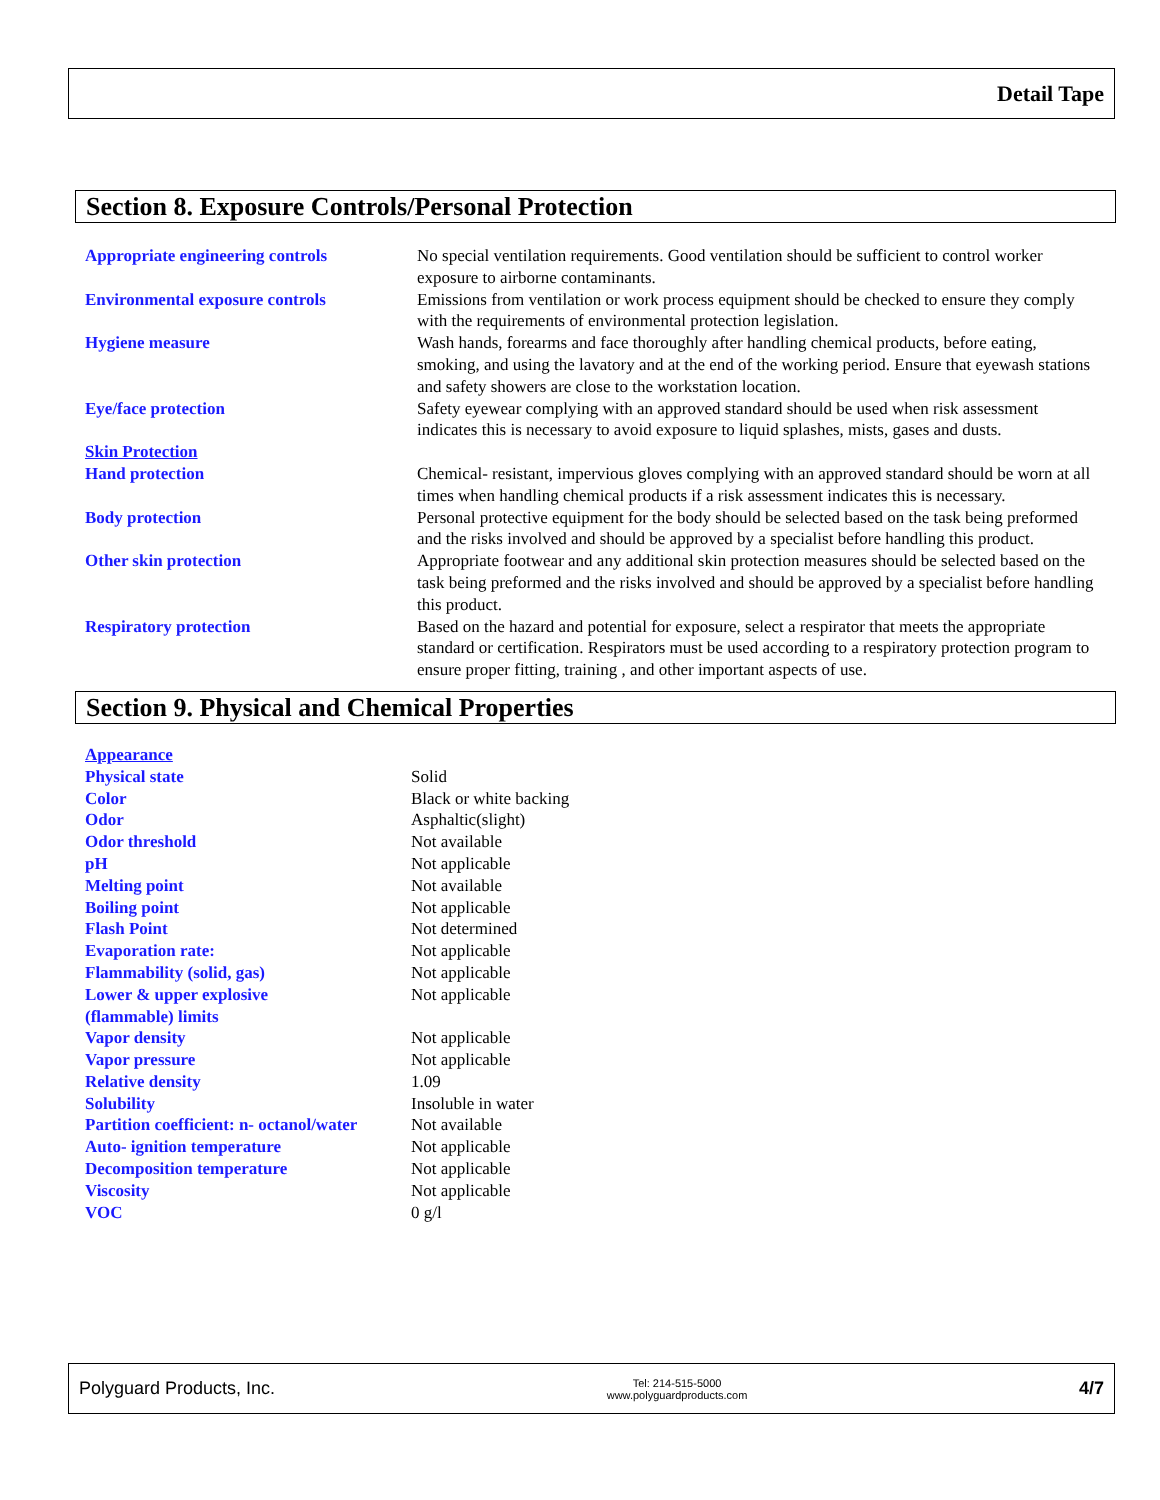Detail Tape
Section 8. Exposure Controls/Personal Protection
| Appropriate engineering controls | No special ventilation requirements. Good ventilation should be sufficient to control worker exposure to airborne contaminants. |
| Environmental exposure controls | Emissions from ventilation or work process equipment should be checked to ensure they comply with the requirements of environmental protection legislation. |
| Hygiene measure | Wash hands, forearms and face thoroughly after handling chemical products, before eating, smoking, and using the lavatory and at the end of the working period. Ensure that eyewash stations and safety showers are close to the workstation location. |
| Eye/face protection | Safety eyewear complying with an approved standard should be used when risk assessment indicates this is necessary to avoid exposure to liquid splashes, mists, gases and dusts. |
| Skin Protection | |
| Hand protection | Chemical- resistant, impervious gloves complying with an approved standard should be worn at all times when handling chemical products if a risk assessment indicates this is necessary. |
| Body protection | Personal protective equipment for the body should be selected based on the task being preformed and the risks involved and should be approved by a specialist before handling this product. |
| Other skin protection | Appropriate footwear and any additional skin protection measures should be selected based on the task being preformed and the risks involved and should be approved by a specialist before handling this product. |
| Respiratory protection | Based on the hazard and potential for exposure, select a respirator that meets the appropriate standard or certification. Respirators must be used according to a respiratory protection program to ensure proper fitting, training , and other important aspects of use. |
Section 9. Physical and Chemical Properties
| Appearance | |
| Physical state | Solid |
| Color | Black or white backing |
| Odor | Asphaltic(slight) |
| Odor threshold | Not available |
| pH | Not applicable |
| Melting point | Not available |
| Boiling point | Not applicable |
| Flash Point | Not determined |
| Evaporation rate: | Not applicable |
| Flammability (solid, gas) | Not applicable |
| Lower & upper explosive (flammable) limits | Not applicable |
| Vapor density | Not applicable |
| Vapor pressure | Not applicable |
| Relative density | 1.09 |
| Solubility | Insoluble in water |
| Partition coefficient: n- octanol/water | Not available |
| Auto- ignition temperature | Not applicable |
| Decomposition temperature | Not applicable |
| Viscosity | Not applicable |
| VOC | 0 g/l |
Polyguard Products, Inc. Tel: 214-515-5000
www.polyguardproducts.com 4/7